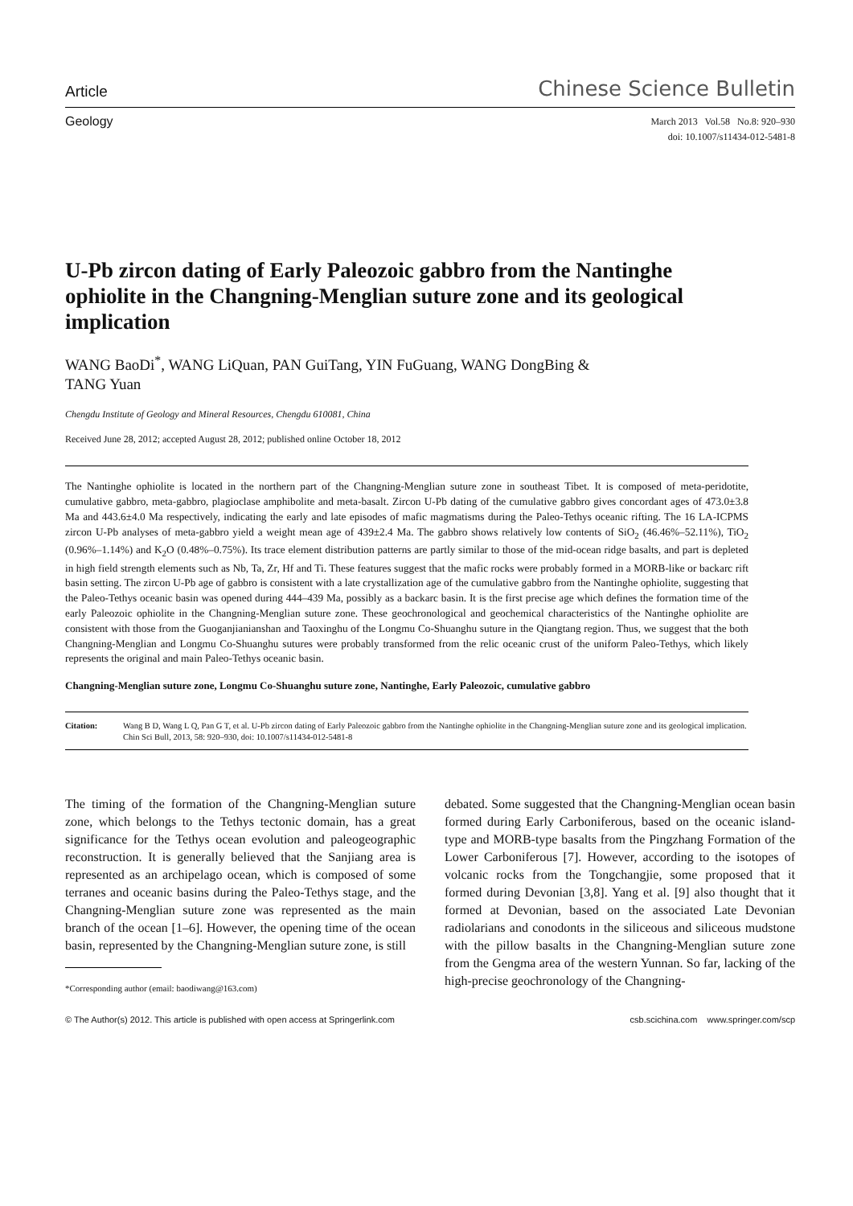Article Chinese Science Bulletin
Geology
March 2013 Vol.58 No.8: 920–930
doi: 10.1007/s11434-012-5481-8
U-Pb zircon dating of Early Paleozoic gabbro from the Nantinghe ophiolite in the Changning-Menglian suture zone and its geological implication
WANG BaoDi<sup>*</sup>, WANG LiQuan, PAN GuiTang, YIN FuGuang, WANG DongBing &
TANG Yuan
Chengdu Institute of Geology and Mineral Resources, Chengdu 610081, China
Received June 28, 2012; accepted August 28, 2012; published online October 18, 2012
The Nantinghe ophiolite is located in the northern part of the Changning-Menglian suture zone in southeast Tibet. It is composed of meta-peridotite, cumulative gabbro, meta-gabbro, plagioclase amphibolite and meta-basalt. Zircon U-Pb dating of the cumulative gabbro gives concordant ages of 473.0±3.8 Ma and 443.6±4.0 Ma respectively, indicating the early and late episodes of mafic magmatisms during the Paleo-Tethys oceanic rifting. The 16 LA-ICPMS zircon U-Pb analyses of meta-gabbro yield a weight mean age of 439±2.4 Ma. The gabbro shows relatively low contents of SiO<sub>2</sub> (46.46%–52.11%), TiO<sub>2</sub> (0.96%–1.14%) and K<sub>2</sub>O (0.48%–0.75%). Its trace element distribution patterns are partly similar to those of the mid-ocean ridge basalts, and part is depleted in high field strength elements such as Nb, Ta, Zr, Hf and Ti. These features suggest that the mafic rocks were probably formed in a MORB-like or backarc rift basin setting. The zircon U-Pb age of gabbro is consistent with a late crystallization age of the cumulative gabbro from the Nantinghe ophiolite, suggesting that the Paleo-Tethys oceanic basin was opened during 444–439 Ma, possibly as a backarc basin. It is the first precise age which defines the formation time of the early Paleozoic ophiolite in the Changning-Menglian suture zone. These geochronological and geochemical characteristics of the Nantinghe ophiolite are consistent with those from the Guoganjianianshan and Taoxinghu of the Longmu Co-Shuanghu suture in the Qiangtang region. Thus, we suggest that the both Changning-Menglian and Longmu Co-Shuanghu sutures were probably transformed from the relic oceanic crust of the uniform Paleo-Tethys, which likely represents the original and main Paleo-Tethys oceanic basin.
Changning-Menglian suture zone, Longmu Co-Shuanghu suture zone, Nantinghe, Early Paleozoic, cumulative gabbro
Citation: Wang B D, Wang L Q, Pan G T, et al. U-Pb zircon dating of Early Paleozoic gabbro from the Nantinghe ophiolite in the Changning-Menglian suture zone and its geological implication. Chin Sci Bull, 2013, 58: 920–930, doi: 10.1007/s11434-012-5481-8
The timing of the formation of the Changning-Menglian suture zone, which belongs to the Tethys tectonic domain, has a great significance for the Tethys ocean evolution and paleogeographic reconstruction. It is generally believed that the Sanjiang area is represented as an archipelago ocean, which is composed of some terranes and oceanic basins during the Paleo-Tethys stage, and the Changning-Menglian suture zone was represented as the main branch of the ocean [1–6]. However, the opening time of the ocean basin, represented by the Changning-Menglian suture zone, is still
*Corresponding author (email: baodiwang@163.com)
debated. Some suggested that the Changning-Menglian ocean basin formed during Early Carboniferous, based on the oceanic island-type and MORB-type basalts from the Pingzhang Formation of the Lower Carboniferous [7]. However, according to the isotopes of volcanic rocks from the Tongchangjie, some proposed that it formed during Devonian [3,8]. Yang et al. [9] also thought that it formed at Devonian, based on the associated Late Devonian radiolarians and conodonts in the siliceous and siliceous mudstone with the pillow basalts in the Changning-Menglian suture zone from the Gengma area of the western Yunnan. So far, lacking of the high-precise geochronology of the Changning-
© The Author(s) 2012. This article is published with open access at Springerlink.com csb.scichina.com www.springer.com/scp